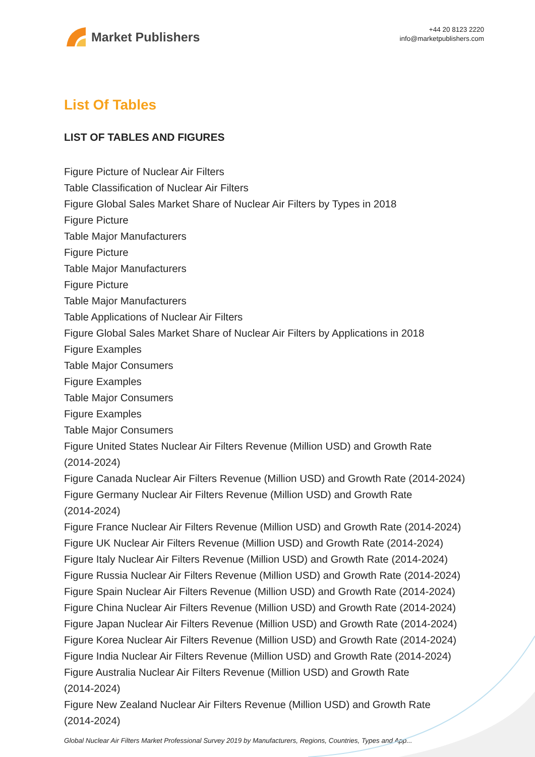Market Publishers
+44 20 8123 2220
info@marketpublishers.com
List Of Tables
LIST OF TABLES AND FIGURES
Figure Picture of Nuclear Air Filters
Table Classification of Nuclear Air Filters
Figure Global Sales Market Share of Nuclear Air Filters by Types in 2018
Figure Picture
Table Major Manufacturers
Figure Picture
Table Major Manufacturers
Figure Picture
Table Major Manufacturers
Table Applications of Nuclear Air Filters
Figure Global Sales Market Share of Nuclear Air Filters by Applications in 2018
Figure Examples
Table Major Consumers
Figure Examples
Table Major Consumers
Figure Examples
Table Major Consumers
Figure United States Nuclear Air Filters Revenue (Million USD) and Growth Rate
(2014-2024)
Figure Canada Nuclear Air Filters Revenue (Million USD) and Growth Rate (2014-2024)
Figure Germany Nuclear Air Filters Revenue (Million USD) and Growth Rate
(2014-2024)
Figure France Nuclear Air Filters Revenue (Million USD) and Growth Rate (2014-2024)
Figure UK Nuclear Air Filters Revenue (Million USD) and Growth Rate (2014-2024)
Figure Italy Nuclear Air Filters Revenue (Million USD) and Growth Rate (2014-2024)
Figure Russia Nuclear Air Filters Revenue (Million USD) and Growth Rate (2014-2024)
Figure Spain Nuclear Air Filters Revenue (Million USD) and Growth Rate (2014-2024)
Figure China Nuclear Air Filters Revenue (Million USD) and Growth Rate (2014-2024)
Figure Japan Nuclear Air Filters Revenue (Million USD) and Growth Rate (2014-2024)
Figure Korea Nuclear Air Filters Revenue (Million USD) and Growth Rate (2014-2024)
Figure India Nuclear Air Filters Revenue (Million USD) and Growth Rate (2014-2024)
Figure Australia Nuclear Air Filters Revenue (Million USD) and Growth Rate
(2014-2024)
Figure New Zealand Nuclear Air Filters Revenue (Million USD) and Growth Rate
(2014-2024)
Global Nuclear Air Filters Market Professional Survey 2019 by Manufacturers, Regions, Countries, Types and App...